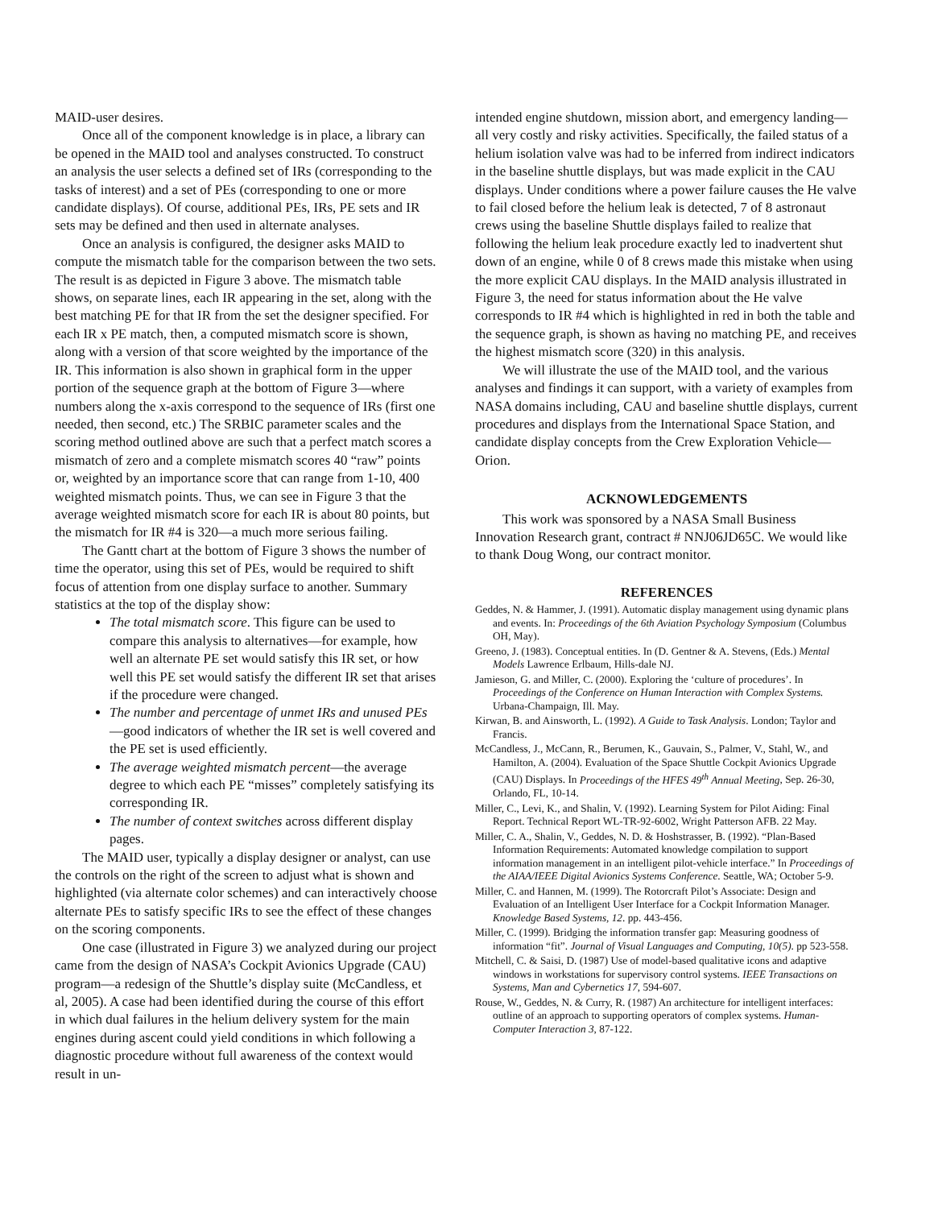MAID-user desires.
Once all of the component knowledge is in place, a library can be opened in the MAID tool and analyses constructed. To construct an analysis the user selects a defined set of IRs (corresponding to the tasks of interest) and a set of PEs (corresponding to one or more candidate displays). Of course, additional PEs, IRs, PE sets and IR sets may be defined and then used in alternate analyses.
Once an analysis is configured, the designer asks MAID to compute the mismatch table for the comparison between the two sets. The result is as depicted in Figure 3 above. The mismatch table shows, on separate lines, each IR appearing in the set, along with the best matching PE for that IR from the set the designer specified. For each IR x PE match, then, a computed mismatch score is shown, along with a version of that score weighted by the importance of the IR. This information is also shown in graphical form in the upper portion of the sequence graph at the bottom of Figure 3—where numbers along the x-axis correspond to the sequence of IRs (first one needed, then second, etc.) The SRBIC parameter scales and the scoring method outlined above are such that a perfect match scores a mismatch of zero and a complete mismatch scores 40 “raw” points or, weighted by an importance score that can range from 1-10, 400 weighted mismatch points. Thus, we can see in Figure 3 that the average weighted mismatch score for each IR is about 80 points, but the mismatch for IR #4 is 320—a much more serious failing.
The Gantt chart at the bottom of Figure 3 shows the number of time the operator, using this set of PEs, would be required to shift focus of attention from one display surface to another. Summary statistics at the top of the display show:
The total mismatch score. This figure can be used to compare this analysis to alternatives—for example, how well an alternate PE set would satisfy this IR set, or how well this PE set would satisfy the different IR set that arises if the procedure were changed.
The number and percentage of unmet IRs and unused PEs—good indicators of whether the IR set is well covered and the PE set is used efficiently.
The average weighted mismatch percent—the average degree to which each PE “misses” completely satisfying its corresponding IR.
The number of context switches across different display pages.
The MAID user, typically a display designer or analyst, can use the controls on the right of the screen to adjust what is shown and highlighted (via alternate color schemes) and can interactively choose alternate PEs to satisfy specific IRs to see the effect of these changes on the scoring components.
One case (illustrated in Figure 3) we analyzed during our project came from the design of NASA’s Cockpit Avionics Upgrade (CAU) program—a redesign of the Shuttle’s display suite (McCandless, et al, 2005). A case had been identified during the course of this effort in which dual failures in the helium delivery system for the main engines during ascent could yield conditions in which following a diagnostic procedure without full awareness of the context would result in un-
intended engine shutdown, mission abort, and emergency landing—all very costly and risky activities. Specifically, the failed status of a helium isolation valve was had to be inferred from indirect indicators in the baseline shuttle displays, but was made explicit in the CAU displays. Under conditions where a power failure causes the He valve to fail closed before the helium leak is detected, 7 of 8 astronaut crews using the baseline Shuttle displays failed to realize that following the helium leak procedure exactly led to inadvertent shut down of an engine, while 0 of 8 crews made this mistake when using the more explicit CAU displays. In the MAID analysis illustrated in Figure 3, the need for status information about the He valve corresponds to IR #4 which is highlighted in red in both the table and the sequence graph, is shown as having no matching PE, and receives the highest mismatch score (320) in this analysis.
We will illustrate the use of the MAID tool, and the various analyses and findings it can support, with a variety of examples from NASA domains including, CAU and baseline shuttle displays, current procedures and displays from the International Space Station, and candidate display concepts from the Crew Exploration Vehicle—Orion.
ACKNOWLEDGEMENTS
This work was sponsored by a NASA Small Business Innovation Research grant, contract # NNJ06JD65C. We would like to thank Doug Wong, our contract monitor.
REFERENCES
Geddes, N. & Hammer, J. (1991). Automatic display management using dynamic plans and events. In: Proceedings of the 6th Aviation Psychology Symposium (Columbus OH, May).
Greeno, J. (1983). Conceptual entities. In (D. Gentner & A. Stevens, (Eds.) Mental Models Lawrence Erlbaum, Hills-dale NJ.
Jamieson, G. and Miller, C. (2000). Exploring the ‘culture of procedures’. In Proceedings of the Conference on Human Interaction with Complex Systems. Urbana-Champaign, Ill. May.
Kirwan, B. and Ainsworth, L. (1992). A Guide to Task Analysis. London; Taylor and Francis.
McCandless, J., McCann, R., Berumen, K., Gauvain, S., Palmer, V., Stahl, W., and Hamilton, A. (2004). Evaluation of the Space Shuttle Cockpit Avionics Upgrade (CAU) Displays. In Proceedings of the HFES 49<sup>th</sup> Annual Meeting, Sep. 26-30, Orlando, FL, 10-14.
Miller, C., Levi, K., and Shalin, V. (1992). Learning System for Pilot Aiding: Final Report. Technical Report WL-TR-92-6002, Wright Patterson AFB. 22 May.
Miller, C. A., Shalin, V., Geddes, N. D. & Hoshstrasser, B. (1992). “Plan-Based Information Requirements: Automated knowledge compilation to support information management in an intelligent pilot-vehicle interface.” In Proceedings of the AIAA/IEEE Digital Avionics Systems Conference. Seattle, WA; October 5-9.
Miller, C. and Hannen, M. (1999). The Rotorcraft Pilot’s Associate: Design and Evaluation of an Intelligent User Interface for a Cockpit Information Manager. Knowledge Based Systems, 12. pp. 443-456.
Miller, C. (1999). Bridging the information transfer gap: Measuring goodness of information “fit”. Journal of Visual Languages and Computing, 10(5). pp 523-558.
Mitchell, C. & Saisi, D. (1987) Use of model-based qualitative icons and adaptive windows in workstations for supervisory control systems. IEEE Transactions on Systems, Man and Cybernetics 17, 594-607.
Rouse, W., Geddes, N. & Curry, R. (1987) An architecture for intelligent interfaces: outline of an approach to supporting operators of complex systems. Human-Computer Interaction 3, 87-122.